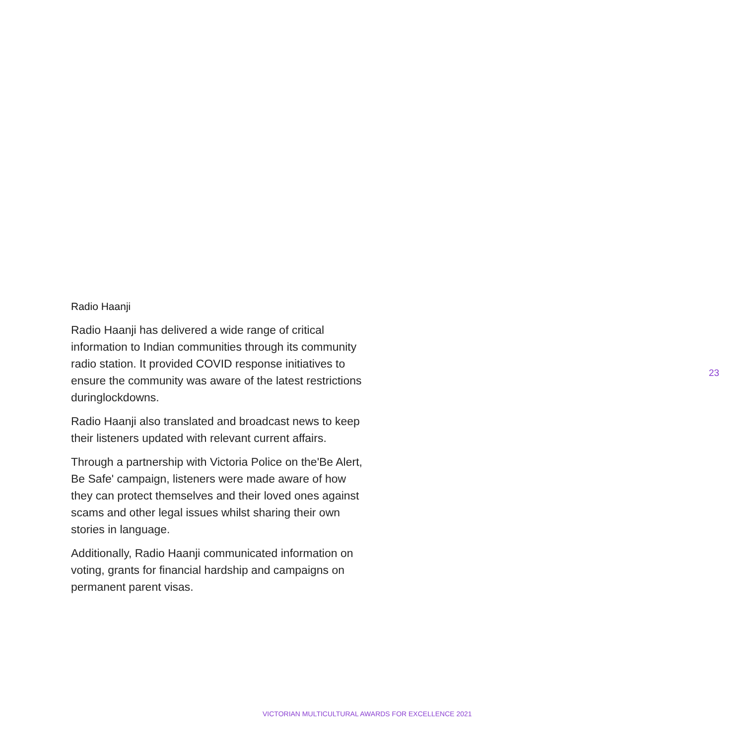Radio Haanji
Radio Haanji has delivered a wide range of critical information to Indian communities through its community radio station. It provided COVID response initiatives to ensure the community was aware of the latest restrictions duringlockdowns.
Radio Haanji also translated and broadcast news to keep their listeners updated with relevant current affairs.
Through a partnership with Victoria Police on the'Be Alert, Be Safe' campaign, listeners were made aware of how they can protect themselves and their loved ones against scams and other legal issues whilst sharing their own stories in language.
Additionally, Radio Haanji communicated information on voting, grants for financial hardship and campaigns on permanent parent visas.
23
VICTORIAN MULTICULTURAL AWARDS FOR EXCELLENCE 2021